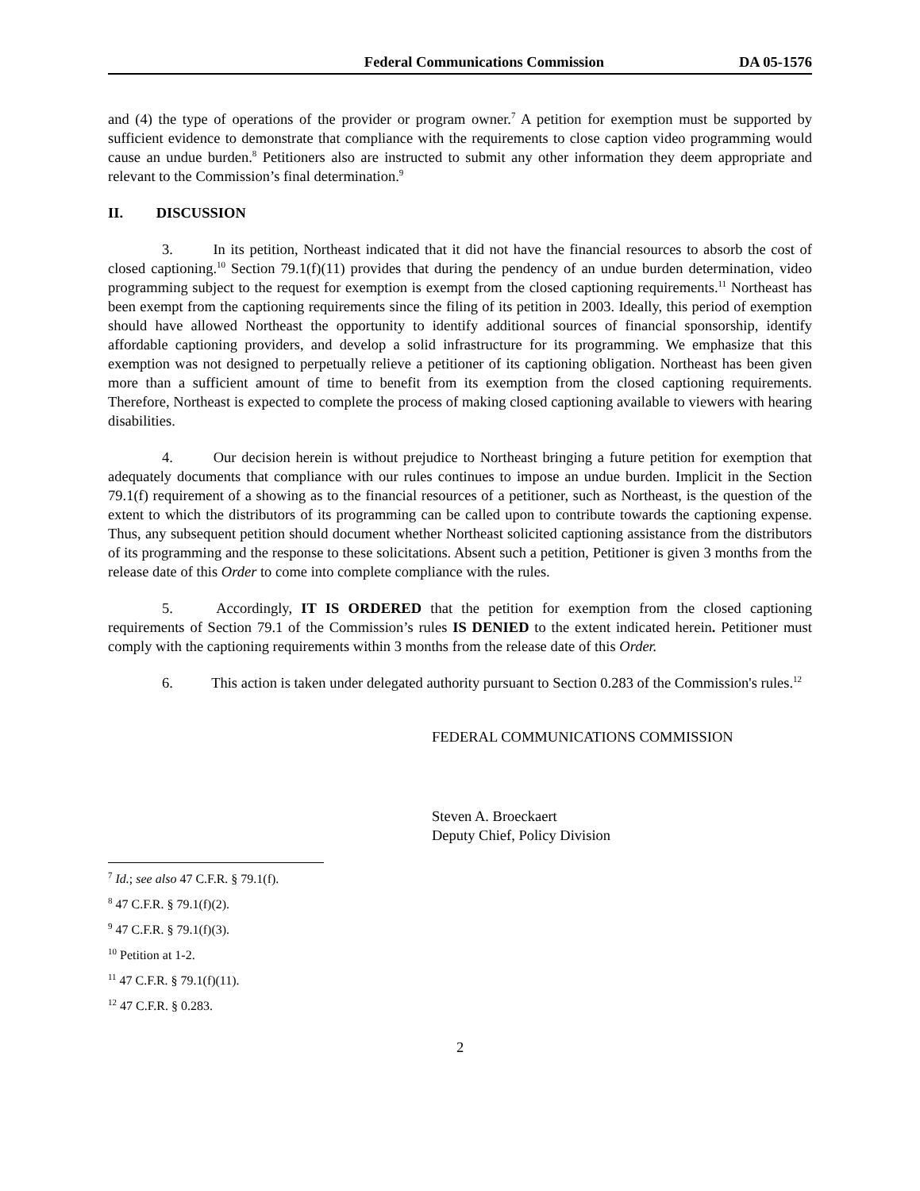Federal Communications Commission DA 05-1576
and (4) the type of operations of the provider or program owner.<sup>7</sup> A petition for exemption must be supported by sufficient evidence to demonstrate that compliance with the requirements to close caption video programming would cause an undue burden.<sup>8</sup> Petitioners also are instructed to submit any other information they deem appropriate and relevant to the Commission’s final determination.<sup>9</sup>
II. DISCUSSION
3. In its petition, Northeast indicated that it did not have the financial resources to absorb the cost of closed captioning.<sup>10</sup> Section 79.1(f)(11) provides that during the pendency of an undue burden determination, video programming subject to the request for exemption is exempt from the closed captioning requirements.<sup>11</sup> Northeast has been exempt from the captioning requirements since the filing of its petition in 2003. Ideally, this period of exemption should have allowed Northeast the opportunity to identify additional sources of financial sponsorship, identify affordable captioning providers, and develop a solid infrastructure for its programming. We emphasize that this exemption was not designed to perpetually relieve a petitioner of its captioning obligation. Northeast has been given more than a sufficient amount of time to benefit from its exemption from the closed captioning requirements. Therefore, Northeast is expected to complete the process of making closed captioning available to viewers with hearing disabilities.
4. Our decision herein is without prejudice to Northeast bringing a future petition for exemption that adequately documents that compliance with our rules continues to impose an undue burden. Implicit in the Section 79.1(f) requirement of a showing as to the financial resources of a petitioner, such as Northeast, is the question of the extent to which the distributors of its programming can be called upon to contribute towards the captioning expense. Thus, any subsequent petition should document whether Northeast solicited captioning assistance from the distributors of its programming and the response to these solicitations. Absent such a petition, Petitioner is given 3 months from the release date of this Order to come into complete compliance with the rules.
5. Accordingly, IT IS ORDERED that the petition for exemption from the closed captioning requirements of Section 79.1 of the Commission’s rules IS DENIED to the extent indicated herein. Petitioner must comply with the captioning requirements within 3 months from the release date of this Order.
6. This action is taken under delegated authority pursuant to Section 0.283 of the Commission's rules.<sup>12</sup>
FEDERAL COMMUNICATIONS COMMISSION
Steven A. Broeckaert
Deputy Chief, Policy Division
<sup>7</sup> Id.; see also 47 C.F.R. § 79.1(f).
<sup>8</sup> 47 C.F.R. § 79.1(f)(2).
<sup>9</sup> 47 C.F.R. § 79.1(f)(3).
<sup>10</sup> Petition at 1-2.
<sup>11</sup> 47 C.F.R. § 79.1(f)(11).
<sup>12</sup> 47 C.F.R. § 0.283.
2